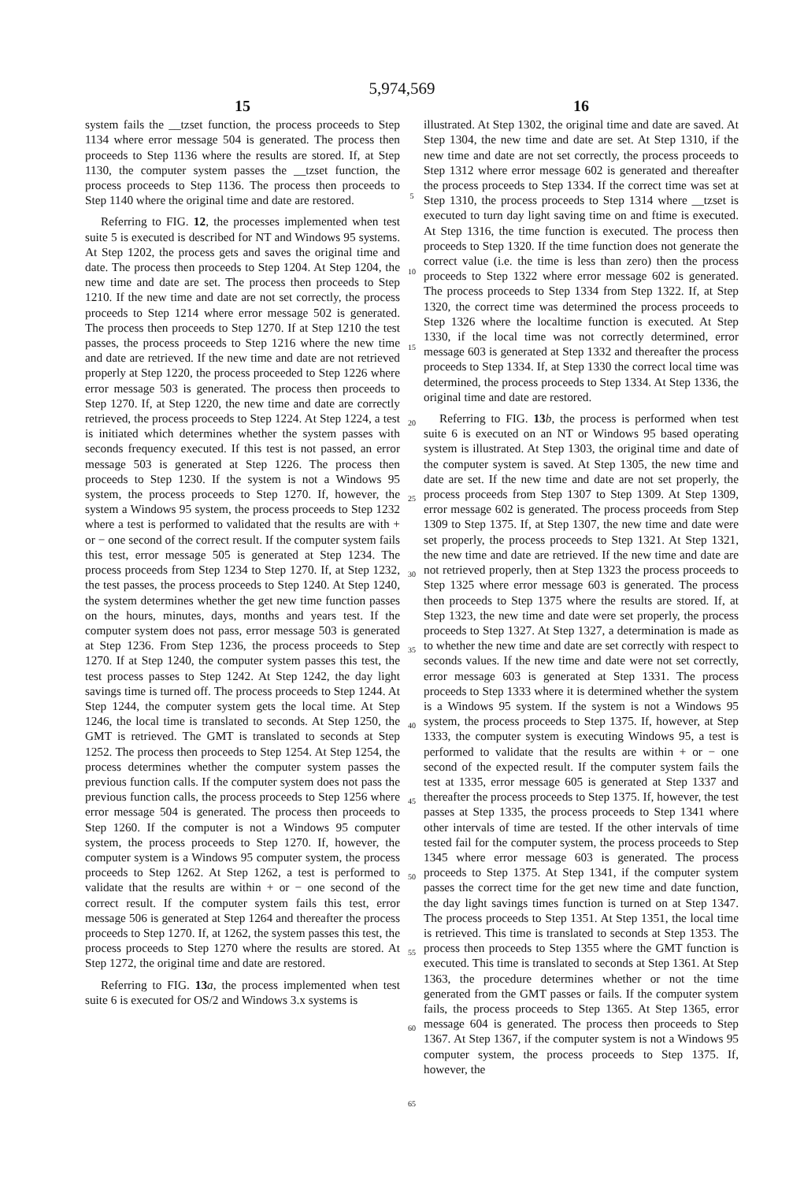5,974,569
15
system fails the __tzset function, the process proceeds to Step 1134 where error message 504 is generated. The process then proceeds to Step 1136 where the results are stored. If, at Step 1130, the computer system passes the __tzset function, the process proceeds to Step 1136. The process then proceeds to Step 1140 where the original time and date are restored.
Referring to FIG. 12, the processes implemented when test suite 5 is executed is described for NT and Windows 95 systems. At Step 1202, the process gets and saves the original time and date. The process then proceeds to Step 1204. At Step 1204, the new time and date are set. The process then proceeds to Step 1210. If the new time and date are not set correctly, the process proceeds to Step 1214 where error message 502 is generated. The process then proceeds to Step 1270. If at Step 1210 the test passes, the process proceeds to Step 1216 where the new time and date are retrieved. If the new time and date are not retrieved properly at Step 1220, the process proceeded to Step 1226 where error message 503 is generated. The process then proceeds to Step 1270. If, at Step 1220, the new time and date are correctly retrieved, the process proceeds to Step 1224. At Step 1224, a test is initiated which determines whether the system passes with seconds frequency executed. If this test is not passed, an error message 503 is generated at Step 1226. The process then proceeds to Step 1230. If the system is not a Windows 95 system, the process proceeds to Step 1270. If, however, the system a Windows 95 system, the process proceeds to Step 1232 where a test is performed to validated that the results are with + or − one second of the correct result. If the computer system fails this test, error message 505 is generated at Step 1234. The process proceeds from Step 1234 to Step 1270. If, at Step 1232, the test passes, the process proceeds to Step 1240. At Step 1240, the system determines whether the get new time function passes on the hours, minutes, days, months and years test. If the computer system does not pass, error message 503 is generated at Step 1236. From Step 1236, the process proceeds to Step 1270. If at Step 1240, the computer system passes this test, the test process passes to Step 1242. At Step 1242, the day light savings time is turned off. The process proceeds to Step 1244. At Step 1244, the computer system gets the local time. At Step 1246, the local time is translated to seconds. At Step 1250, the GMT is retrieved. The GMT is translated to seconds at Step 1252. The process then proceeds to Step 1254. At Step 1254, the process determines whether the computer system passes the previous function calls. If the computer system does not pass the previous function calls, the process proceeds to Step 1256 where error message 504 is generated. The process then proceeds to Step 1260. If the computer is not a Windows 95 computer system, the process proceeds to Step 1270. If, however, the computer system is a Windows 95 computer system, the process proceeds to Step 1262. At Step 1262, a test is performed to validate that the results are within + or − one second of the correct result. If the computer system fails this test, error message 506 is generated at Step 1264 and thereafter the process proceeds to Step 1270. If, at 1262, the system passes this test, the process proceeds to Step 1270 where the results are stored. At Step 1272, the original time and date are restored.
Referring to FIG. 13 a, the process implemented when test suite 6 is executed for OS/2 and Windows 3.x systems is
5
10
15
20
25
30
35
40
45
50
55
60
65
16
illustrated. At Step 1302, the original time and date are saved. At Step 1304, the new time and date are set. At Step 1310, if the new time and date are not set correctly, the process proceeds to Step 1312 where error message 602 is generated and thereafter the process proceeds to Step 1334. If the correct time was set at Step 1310, the process proceeds to Step 1314 where __tzset is executed to turn day light saving time on and ftime is executed. At Step 1316, the time function is executed. The process then proceeds to Step 1320. If the time function does not generate the correct value (i.e. the time is less than zero) then the process proceeds to Step 1322 where error message 602 is generated. The process proceeds to Step 1334 from Step 1322. If, at Step 1320, the correct time was determined the process proceeds to Step 1326 where the localtime function is executed. At Step 1330, if the local time was not correctly determined, error message 603 is generated at Step 1332 and thereafter the process proceeds to Step 1334. If, at Step 1330 the correct local time was determined, the process proceeds to Step 1334. At Step 1336, the original time and date are restored.
Referring to FIG. 13 b, the process is performed when test suite 6 is executed on an NT or Windows 95 based operating system is illustrated. At Step 1303, the original time and date of the computer system is saved. At Step 1305, the new time and date are set. If the new time and date are not set properly, the process proceeds from Step 1307 to Step 1309. At Step 1309, error message 602 is generated. The process proceeds from Step 1309 to Step 1375. If, at Step 1307, the new time and date were set properly, the process proceeds to Step 1321. At Step 1321, the new time and date are retrieved. If the new time and date are not retrieved properly, then at Step 1323 the process proceeds to Step 1325 where error message 603 is generated. The process then proceeds to Step 1375 where the results are stored. If, at Step 1323, the new time and date were set properly, the process proceeds to Step 1327. At Step 1327, a determination is made as to whether the new time and date are set correctly with respect to seconds values. If the new time and date were not set correctly, error message 603 is generated at Step 1331. The process proceeds to Step 1333 where it is determined whether the system is a Windows 95 system. If the system is not a Windows 95 system, the process proceeds to Step 1375. If, however, at Step 1333, the computer system is executing Windows 95, a test is performed to validate that the results are within + or − one second of the expected result. If the computer system fails the test at 1335, error message 605 is generated at Step 1337 and thereafter the process proceeds to Step 1375. If, however, the test passes at Step 1335, the process proceeds to Step 1341 where other intervals of time are tested. If the other intervals of time tested fail for the computer system, the process proceeds to Step 1345 where error message 603 is generated. The process proceeds to Step 1375. At Step 1341, if the computer system passes the correct time for the get new time and date function, the day light savings times function is turned on at Step 1347. The process proceeds to Step 1351. At Step 1351, the local time is retrieved. This time is translated to seconds at Step 1353. The process then proceeds to Step 1355 where the GMT function is executed. This time is translated to seconds at Step 1361. At Step 1363, the procedure determines whether or not the time generated from the GMT passes or fails. If the computer system fails, the process proceeds to Step 1365. At Step 1365, error message 604 is generated. The process then proceeds to Step 1367. At Step 1367, if the computer system is not a Windows 95 computer system, the process proceeds to Step 1375. If, however, the